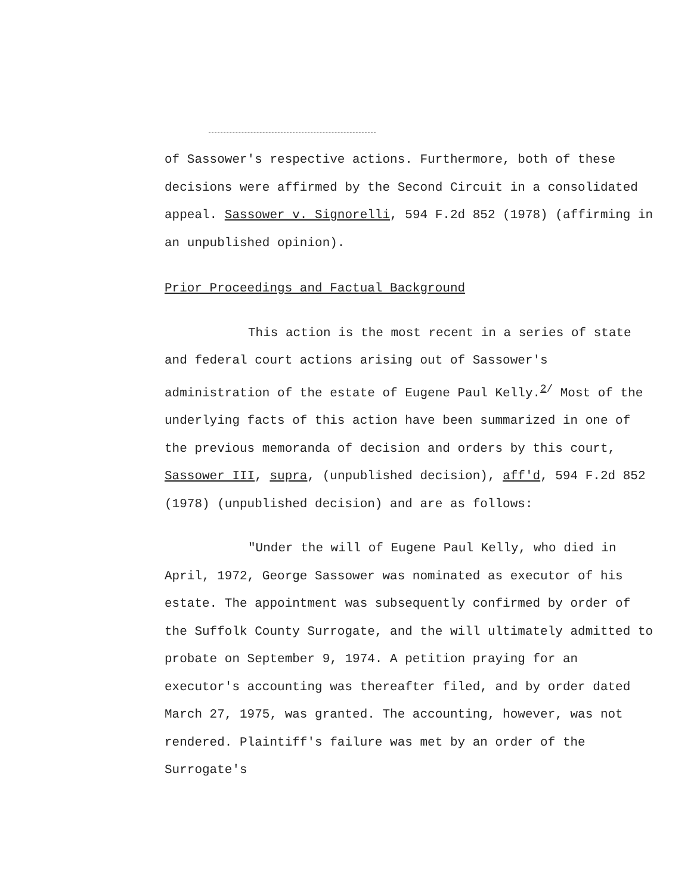of Sassower's respective actions. Furthermore, both of these decisions were affirmed by the Second Circuit in a consolidated appeal. Sassower v. Signorelli, 594 F.2d 852 (1978) (affirming in an unpublished opinion).
Prior Proceedings and Factual Background
This action is the most recent in a series of state and federal court actions arising out of Sassower's administration of the estate of Eugene Paul Kelly.<sup>2/</sup> Most of the underlying facts of this action have been summarized in one of the previous memoranda of decision and orders by this court, Sassower III, supra, (unpublished decision), aff'd, 594 F.2d 852 (1978) (unpublished decision) and are as follows:
"Under the will of Eugene Paul Kelly, who died in April, 1972, George Sassower was nominated as executor of his estate. The appointment was subsequently confirmed by order of the Suffolk County Surrogate, and the will ultimately admitted to probate on September 9, 1974. A petition praying for an executor's accounting was thereafter filed, and by order dated March 27, 1975, was granted. The accounting, however, was not rendered. Plaintiff's failure was met by an order of the Surrogate's